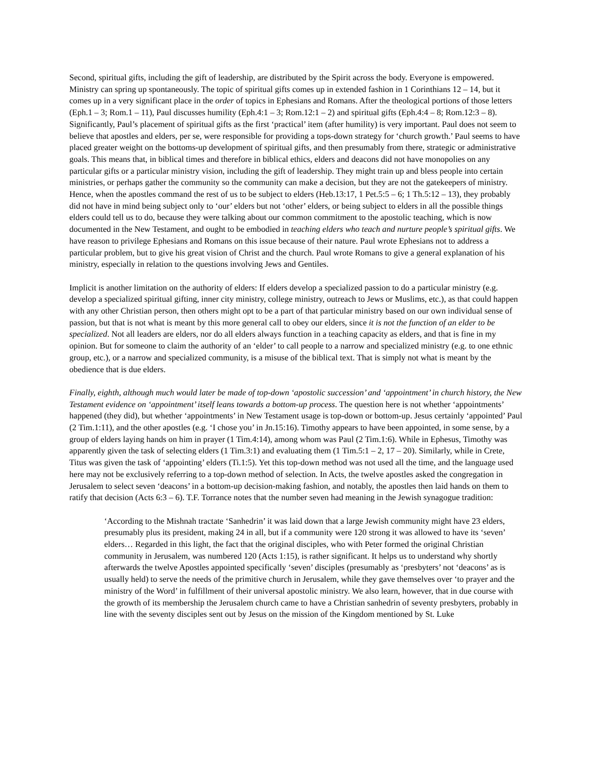Second, spiritual gifts, including the gift of leadership, are distributed by the Spirit across the body. Everyone is empowered. Ministry can spring up spontaneously. The topic of spiritual gifts comes up in extended fashion in 1 Corinthians 12 – 14, but it comes up in a very significant place in the order of topics in Ephesians and Romans. After the theological portions of those letters (Eph.1 – 3; Rom.1 – 11), Paul discusses humility (Eph.4:1 – 3; Rom.12:1 – 2) and spiritual gifts (Eph.4:4 – 8; Rom.12:3 – 8). Significantly, Paul’s placement of spiritual gifts as the first ‘practical’ item (after humility) is very important. Paul does not seem to believe that apostles and elders, per se, were responsible for providing a tops-down strategy for ‘church growth.’ Paul seems to have placed greater weight on the bottoms-up development of spiritual gifts, and then presumably from there, strategic or administrative goals. This means that, in biblical times and therefore in biblical ethics, elders and deacons did not have monopolies on any particular gifts or a particular ministry vision, including the gift of leadership. They might train up and bless people into certain ministries, or perhaps gather the community so the community can make a decision, but they are not the gatekeepers of ministry. Hence, when the apostles command the rest of us to be subject to elders (Heb.13:17, 1 Pet.5:5 – 6; 1 Th.5:12 – 13), they probably did not have in mind being subject only to ‘our’ elders but not ‘other’ elders, or being subject to elders in all the possible things elders could tell us to do, because they were talking about our common commitment to the apostolic teaching, which is now documented in the New Testament, and ought to be embodied in teaching elders who teach and nurture people’s spiritual gifts. We have reason to privilege Ephesians and Romans on this issue because of their nature. Paul wrote Ephesians not to address a particular problem, but to give his great vision of Christ and the church. Paul wrote Romans to give a general explanation of his ministry, especially in relation to the questions involving Jews and Gentiles.
Implicit is another limitation on the authority of elders: If elders develop a specialized passion to do a particular ministry (e.g. develop a specialized spiritual gifting, inner city ministry, college ministry, outreach to Jews or Muslims, etc.), as that could happen with any other Christian person, then others might opt to be a part of that particular ministry based on our own individual sense of passion, but that is not what is meant by this more general call to obey our elders, since it is not the function of an elder to be specialized. Not all leaders are elders, nor do all elders always function in a teaching capacity as elders, and that is fine in my opinion. But for someone to claim the authority of an ‘elder’ to call people to a narrow and specialized ministry (e.g. to one ethnic group, etc.), or a narrow and specialized community, is a misuse of the biblical text. That is simply not what is meant by the obedience that is due elders.
Finally, eighth, although much would later be made of top-down ‘apostolic succession’ and ‘appointment’ in church history, the New Testament evidence on ‘appointment’ itself leans towards a bottom-up process. The question here is not whether ‘appointments’ happened (they did), but whether ‘appointments’ in New Testament usage is top-down or bottom-up. Jesus certainly ‘appointed’ Paul (2 Tim.1:11), and the other apostles (e.g. ‘I chose you’ in Jn.15:16). Timothy appears to have been appointed, in some sense, by a group of elders laying hands on him in prayer (1 Tim.4:14), among whom was Paul (2 Tim.1:6). While in Ephesus, Timothy was apparently given the task of selecting elders (1 Tim.3:1) and evaluating them (1 Tim.5:1 – 2, 17 – 20). Similarly, while in Crete, Titus was given the task of ‘appointing’ elders (Ti.1:5). Yet this top-down method was not used all the time, and the language used here may not be exclusively referring to a top-down method of selection. In Acts, the twelve apostles asked the congregation in Jerusalem to select seven ‘deacons’ in a bottom-up decision-making fashion, and notably, the apostles then laid hands on them to ratify that decision (Acts 6:3 – 6). T.F. Torrance notes that the number seven had meaning in the Jewish synagogue tradition:
‘According to the Mishnah tractate ‘Sanhedrin’ it was laid down that a large Jewish community might have 23 elders, presumably plus its president, making 24 in all, but if a community were 120 strong it was allowed to have its ‘seven’ elders… Regarded in this light, the fact that the original disciples, who with Peter formed the original Christian community in Jerusalem, was numbered 120 (Acts 1:15), is rather significant. It helps us to understand why shortly afterwards the twelve Apostles appointed specifically ‘seven’ disciples (presumably as ‘presbyters’ not ‘deacons’ as is usually held) to serve the needs of the primitive church in Jerusalem, while they gave themselves over ‘to prayer and the ministry of the Word’ in fulfillment of their universal apostolic ministry. We also learn, however, that in due course with the growth of its membership the Jerusalem church came to have a Christian sanhedrin of seventy presbyters, probably in line with the seventy disciples sent out by Jesus on the mission of the Kingdom mentioned by St. Luke